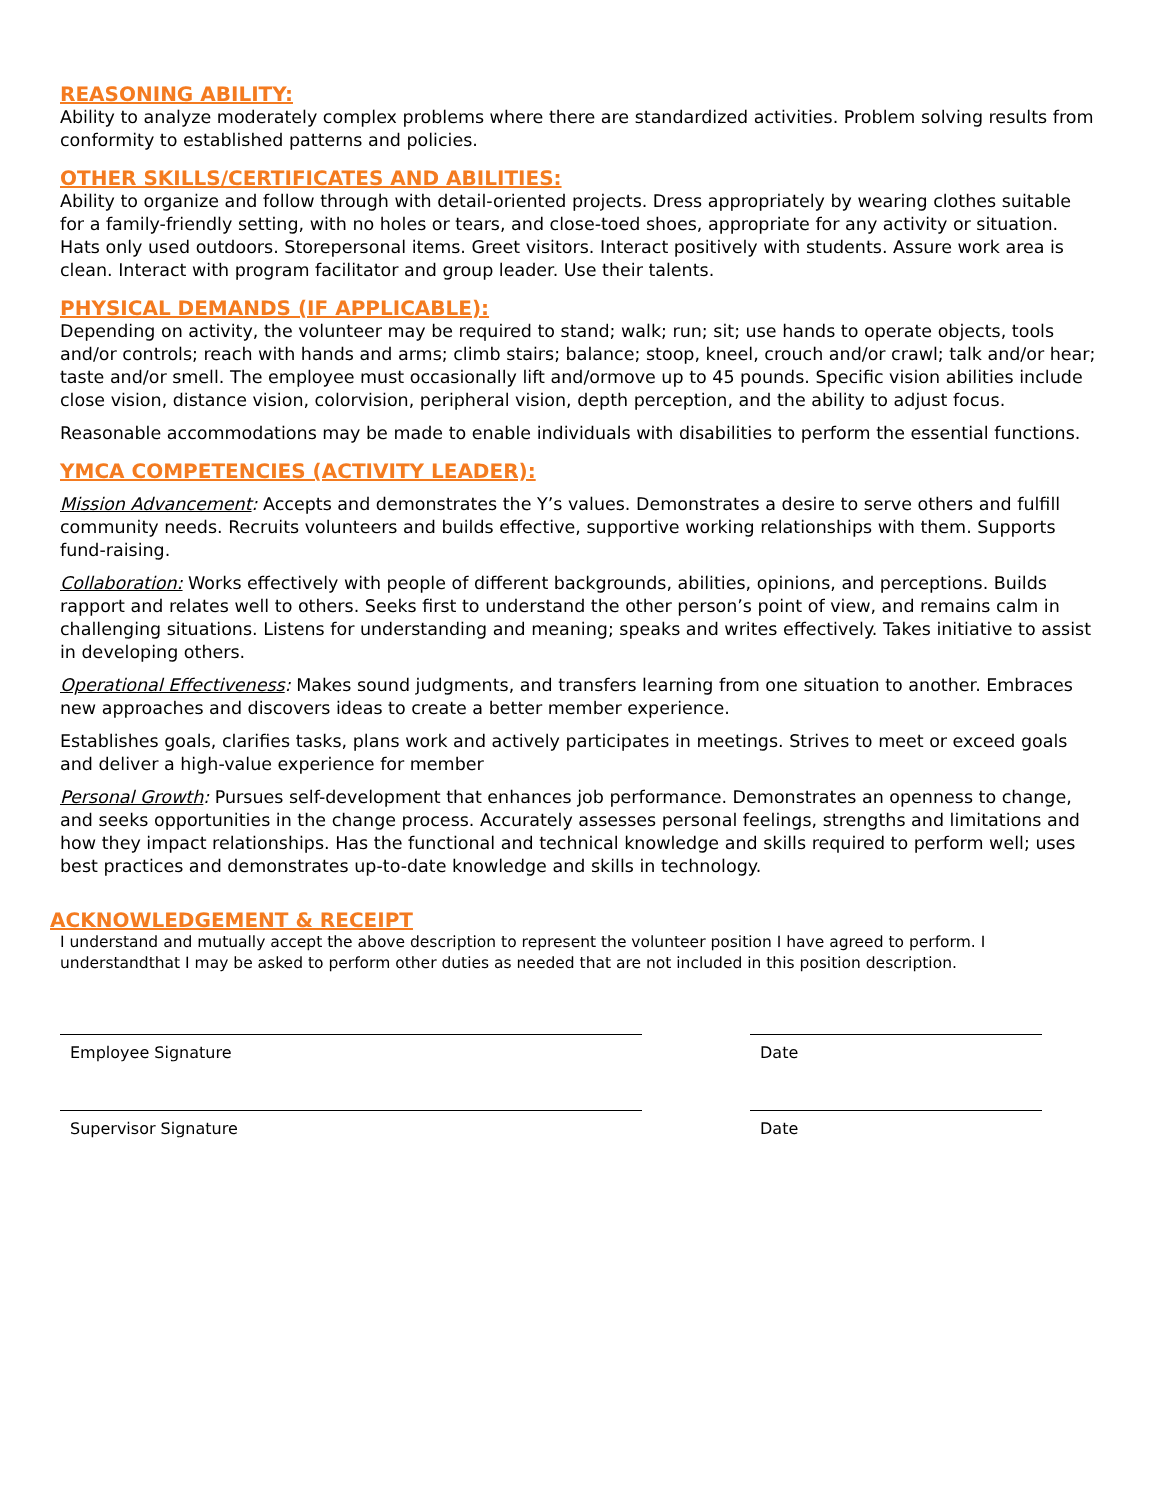REASONING ABILITY:
Ability to analyze moderately complex problems where there are standardized activities. Problem solving results from conformity to established patterns and policies.
OTHER SKILLS/CERTIFICATES AND ABILITIES:
Ability to organize and follow through with detail-oriented projects. Dress appropriately by wearing clothes suitable for a family-friendly setting, with no holes or tears, and close-toed shoes, appropriate for any activity or situation. Hats only used outdoors. Storepersonal items. Greet visitors. Interact positively with students. Assure work area is clean. Interact with program facilitator and group leader. Use their talents.
PHYSICAL DEMANDS (IF APPLICABLE):
Depending on activity, the volunteer may be required to stand; walk; run; sit; use hands to operate objects, tools and/or controls; reach with hands and arms; climb stairs; balance; stoop, kneel, crouch and/or crawl; talk and/or hear; taste and/or smell. The employee must occasionally lift and/ormove up to 45 pounds. Specific vision abilities include close vision, distance vision, colorvision, peripheral vision, depth perception, and the ability to adjust focus.
Reasonable accommodations may be made to enable individuals with disabilities to perform the essential functions.
YMCA COMPETENCIES (ACTIVITY LEADER):
Mission Advancement: Accepts and demonstrates the Y’s values. Demonstrates a desire to serve others and fulfill community needs. Recruits volunteers and builds effective, supportive working relationships with them. Supports fund-raising.
Collaboration: Works effectively with people of different backgrounds, abilities, opinions, and perceptions. Builds rapport and relates well to others. Seeks first to understand the other person’s point of view, and remains calm in challenging situations. Listens for understanding and meaning; speaks and writes effectively. Takes initiative to assist in developing others.
Operational Effectiveness: Makes sound judgments, and transfers learning from one situation to another. Embraces new approaches and discovers ideas to create a better member experience.
Establishes goals, clarifies tasks, plans work and actively participates in meetings. Strives to meet or exceed goals and deliver a high-value experience for member
Personal Growth: Pursues self-development that enhances job performance. Demonstrates an openness to change, and seeks opportunities in the change process. Accurately assesses personal feelings, strengths and limitations and how they impact relationships. Has the functional and technical knowledge and skills required to perform well; uses best practices and demonstrates up-to-date knowledge and skills in technology.
ACKNOWLEDGEMENT & RECEIPT
I understand and mutually accept the above description to represent the volunteer position I have agreed to perform. I understandthat I may be asked to perform other duties as needed that are not included in this position description.
Employee Signature Date
Supervisor Signature Date